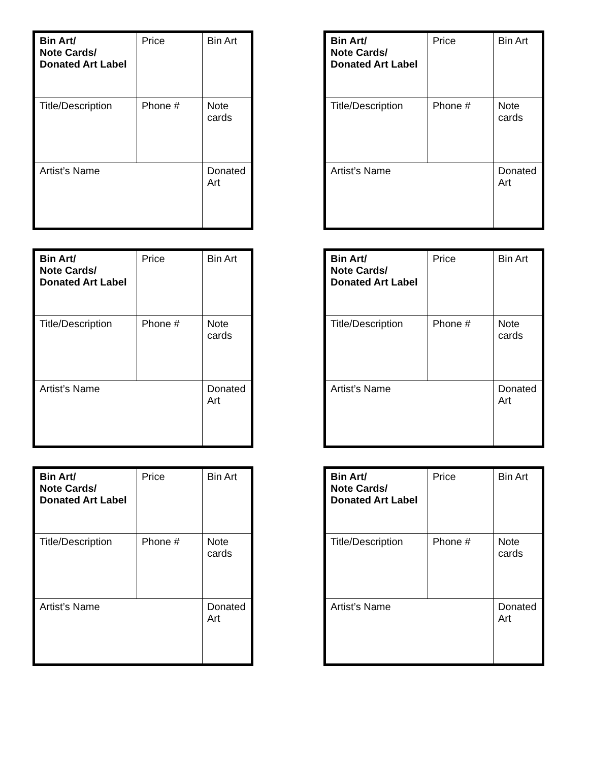| Bin Art/ Note Cards/ Donated Art Label | Price | Bin Art |
| Title/Description | Phone # | Note cards |
| Artist’s Name | | Donated Art |
| Bin Art/ Note Cards/ Donated Art Label | Price | Bin Art |
| Title/Description | Phone # | Note cards |
| Artist’s Name | | Donated Art |
| Bin Art/ Note Cards/ Donated Art Label | Price | Bin Art |
| Title/Description | Phone # | Note cards |
| Artist’s Name | | Donated Art |
| Bin Art/ Note Cards/ Donated Art Label | Price | Bin Art |
| Title/Description | Phone # | Note cards |
| Artist’s Name | | Donated Art |
| Bin Art/ Note Cards/ Donated Art Label | Price | Bin Art |
| Title/Description | Phone # | Note cards |
| Artist’s Name | | Donated Art |
| Bin Art/ Note Cards/ Donated Art Label | Price | Bin Art |
| Title/Description | Phone # | Note cards |
| Artist’s Name | | Donated Art |